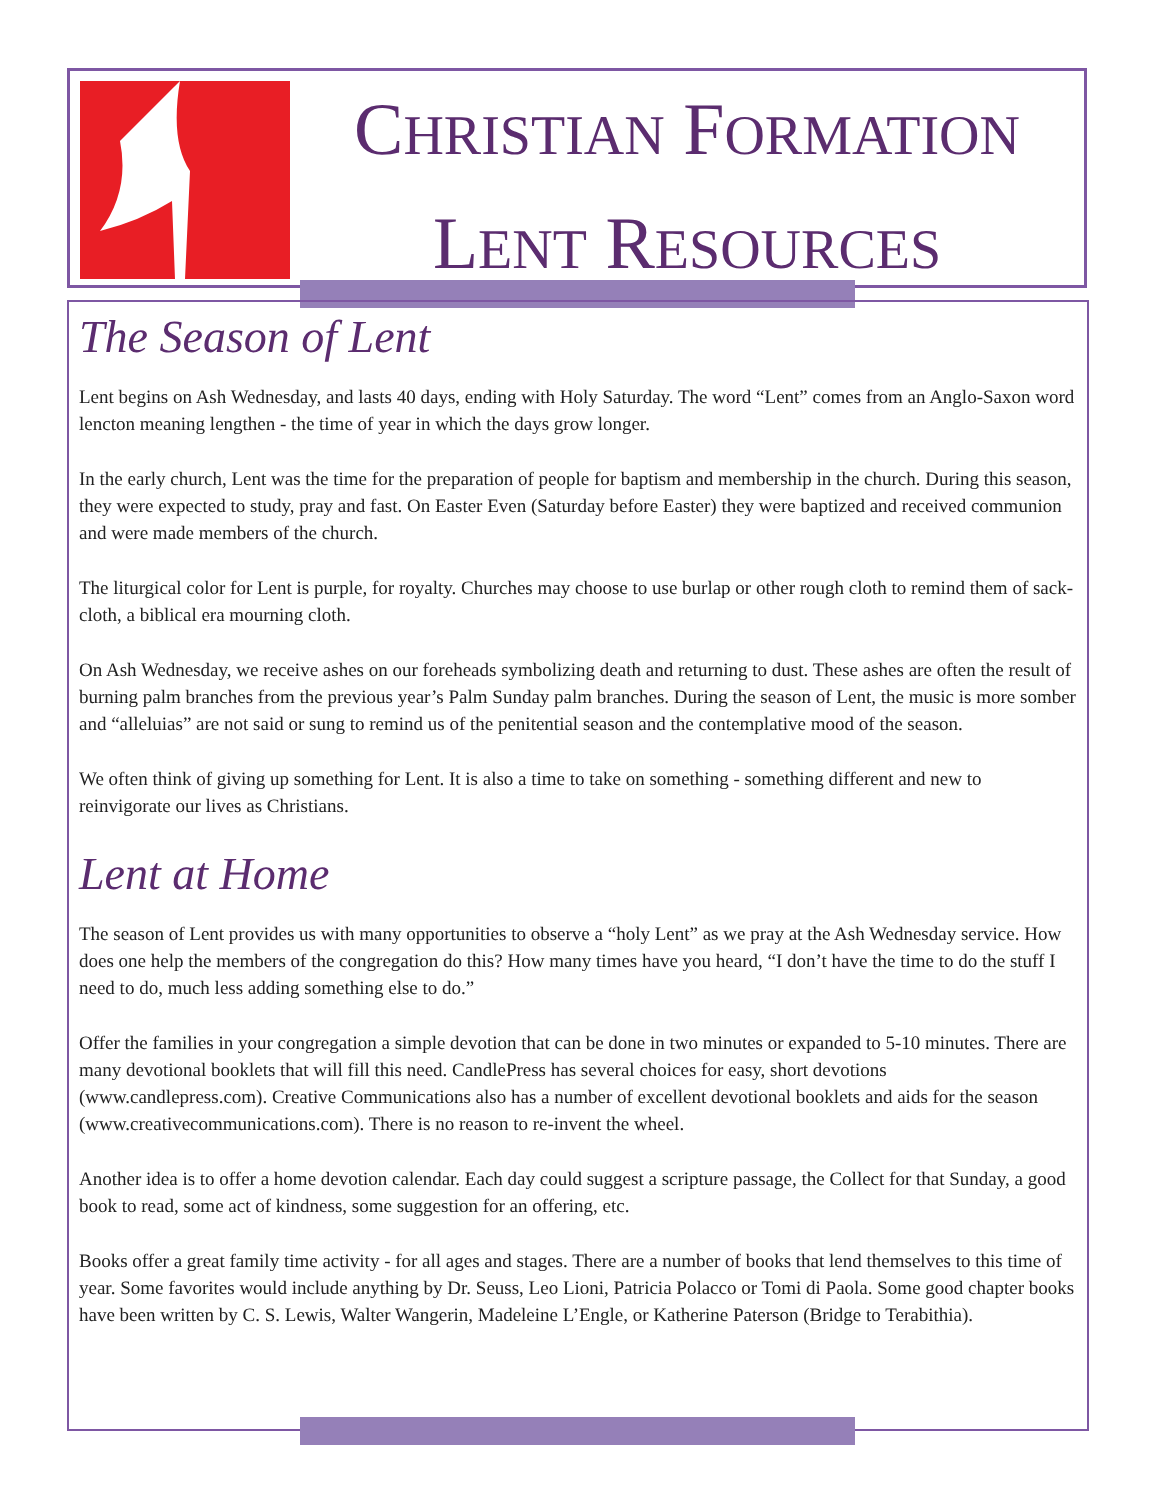CHRISTIAN FORMATION
LENT RESOURCES
The Season of Lent
Lent begins on Ash Wednesday, and lasts 40 days, ending with Holy Saturday. The word “Lent” comes from an Anglo-Saxon word lencton meaning lengthen - the time of year in which the days grow longer.
In the early church, Lent was the time for the preparation of people for baptism and membership in the church. During this season, they were expected to study, pray and fast. On Easter Even (Saturday before Easter) they were baptized and received communion and were made members of the church.
The liturgical color for Lent is purple, for royalty. Churches may choose to use burlap or other rough cloth to remind them of sack-cloth, a biblical era mourning cloth.
On Ash Wednesday, we receive ashes on our foreheads symbolizing death and returning to dust. These ashes are often the result of burning palm branches from the previous year’s Palm Sunday palm branches. During the season of Lent, the music is more somber and “alleluias” are not said or sung to remind us of the penitential season and the contemplative mood of the season.
We often think of giving up something for Lent. It is also a time to take on something - something different and new to reinvigorate our lives as Christians.
Lent at Home
The season of Lent provides us with many opportunities to observe a “holy Lent” as we pray at the Ash Wednesday service. How does one help the members of the congregation do this? How many times have you heard, “I don’t have the time to do the stuff I need to do, much less adding something else to do.”
Offer the families in your congregation a simple devotion that can be done in two minutes or expanded to 5-10 minutes. There are many devotional booklets that will fill this need. CandlePress has several choices for easy, short devotions (www.candlepress.com). Creative Communications also has a number of excellent devotional booklets and aids for the season (www.creativecommunications.com). There is no reason to re-invent the wheel.
Another idea is to offer a home devotion calendar. Each day could suggest a scripture passage, the Collect for that Sunday, a good book to read, some act of kindness, some suggestion for an offering, etc.
Books offer a great family time activity - for all ages and stages. There are a number of books that lend themselves to this time of year. Some favorites would include anything by Dr. Seuss, Leo Lioni, Patricia Polacco or Tomi di Paola. Some good chapter books have been written by C. S. Lewis, Walter Wangerin, Madeleine L’Engle, or Katherine Paterson (Bridge to Terabithia).